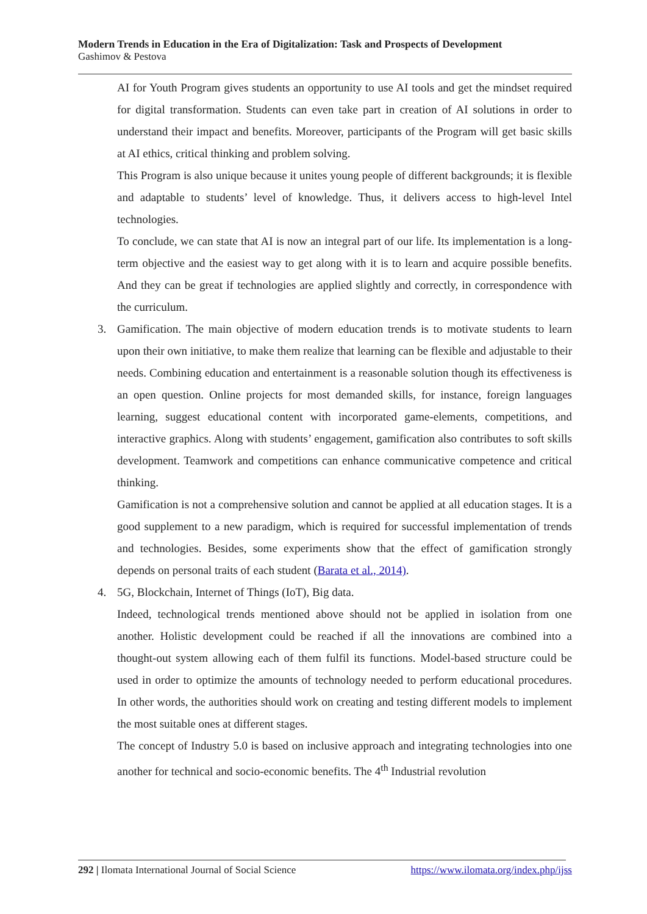Modern Trends in Education in the Era of Digitalization: Task and Prospects of Development
Gashimov & Pestova
AI for Youth Program gives students an opportunity to use AI tools and get the mindset required for digital transformation. Students can even take part in creation of AI solutions in order to understand their impact and benefits. Moreover, participants of the Program will get basic skills at AI ethics, critical thinking and problem solving.
This Program is also unique because it unites young people of different backgrounds; it is flexible and adaptable to students’ level of knowledge. Thus, it delivers access to high-level Intel technologies.
To conclude, we can state that AI is now an integral part of our life. Its implementation is a long-term objective and the easiest way to get along with it is to learn and acquire possible benefits. And they can be great if technologies are applied slightly and correctly, in correspondence with the curriculum.
3. Gamification. The main objective of modern education trends is to motivate students to learn upon their own initiative, to make them realize that learning can be flexible and adjustable to their needs. Combining education and entertainment is a reasonable solution though its effectiveness is an open question. Online projects for most demanded skills, for instance, foreign languages learning, suggest educational content with incorporated game-elements, competitions, and interactive graphics. Along with students’ engagement, gamification also contributes to soft skills development. Teamwork and competitions can enhance communicative competence and critical thinking.
Gamification is not a comprehensive solution and cannot be applied at all education stages. It is a good supplement to a new paradigm, which is required for successful implementation of trends and technologies. Besides, some experiments show that the effect of gamification strongly depends on personal traits of each student (Barata et al., 2014).
4. 5G, Blockchain, Internet of Things (IoT), Big data.
Indeed, technological trends mentioned above should not be applied in isolation from one another. Holistic development could be reached if all the innovations are combined into a thought-out system allowing each of them fulfil its functions. Model-based structure could be used in order to optimize the amounts of technology needed to perform educational procedures. In other words, the authorities should work on creating and testing different models to implement the most suitable ones at different stages.
The concept of Industry 5.0 is based on inclusive approach and integrating technologies into one another for technical and socio-economic benefits. The 4<sup>th</sup> Industrial revolution
292 | Ilomata International Journal of Social Science https://www.ilomata.org/index.php/ijss